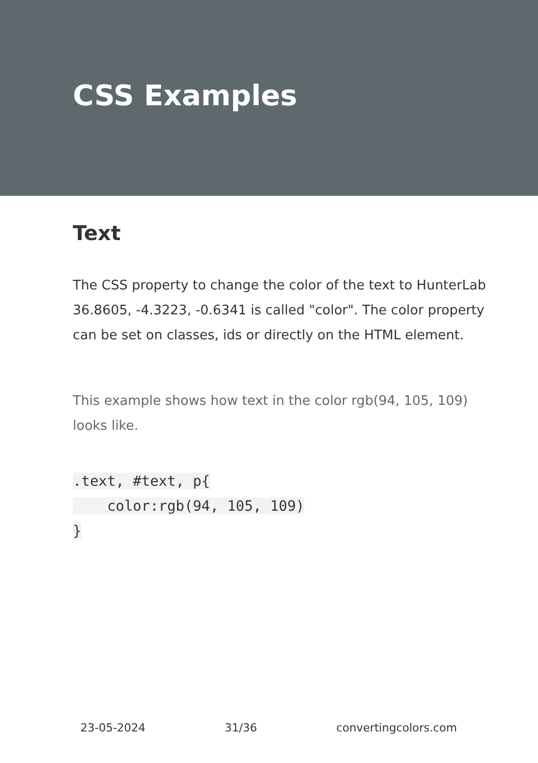CSS Examples
Text
The CSS property to change the color of the text to HunterLab 36.8605, -4.3223, -0.6341 is called "color". The color property can be set on classes, ids or directly on the HTML element.
This example shows how text in the color rgb(94, 105, 109) looks like.
.text, #text, p{
    color:rgb(94, 105, 109)
}
23-05-2024 31/36 convertingcolors.com